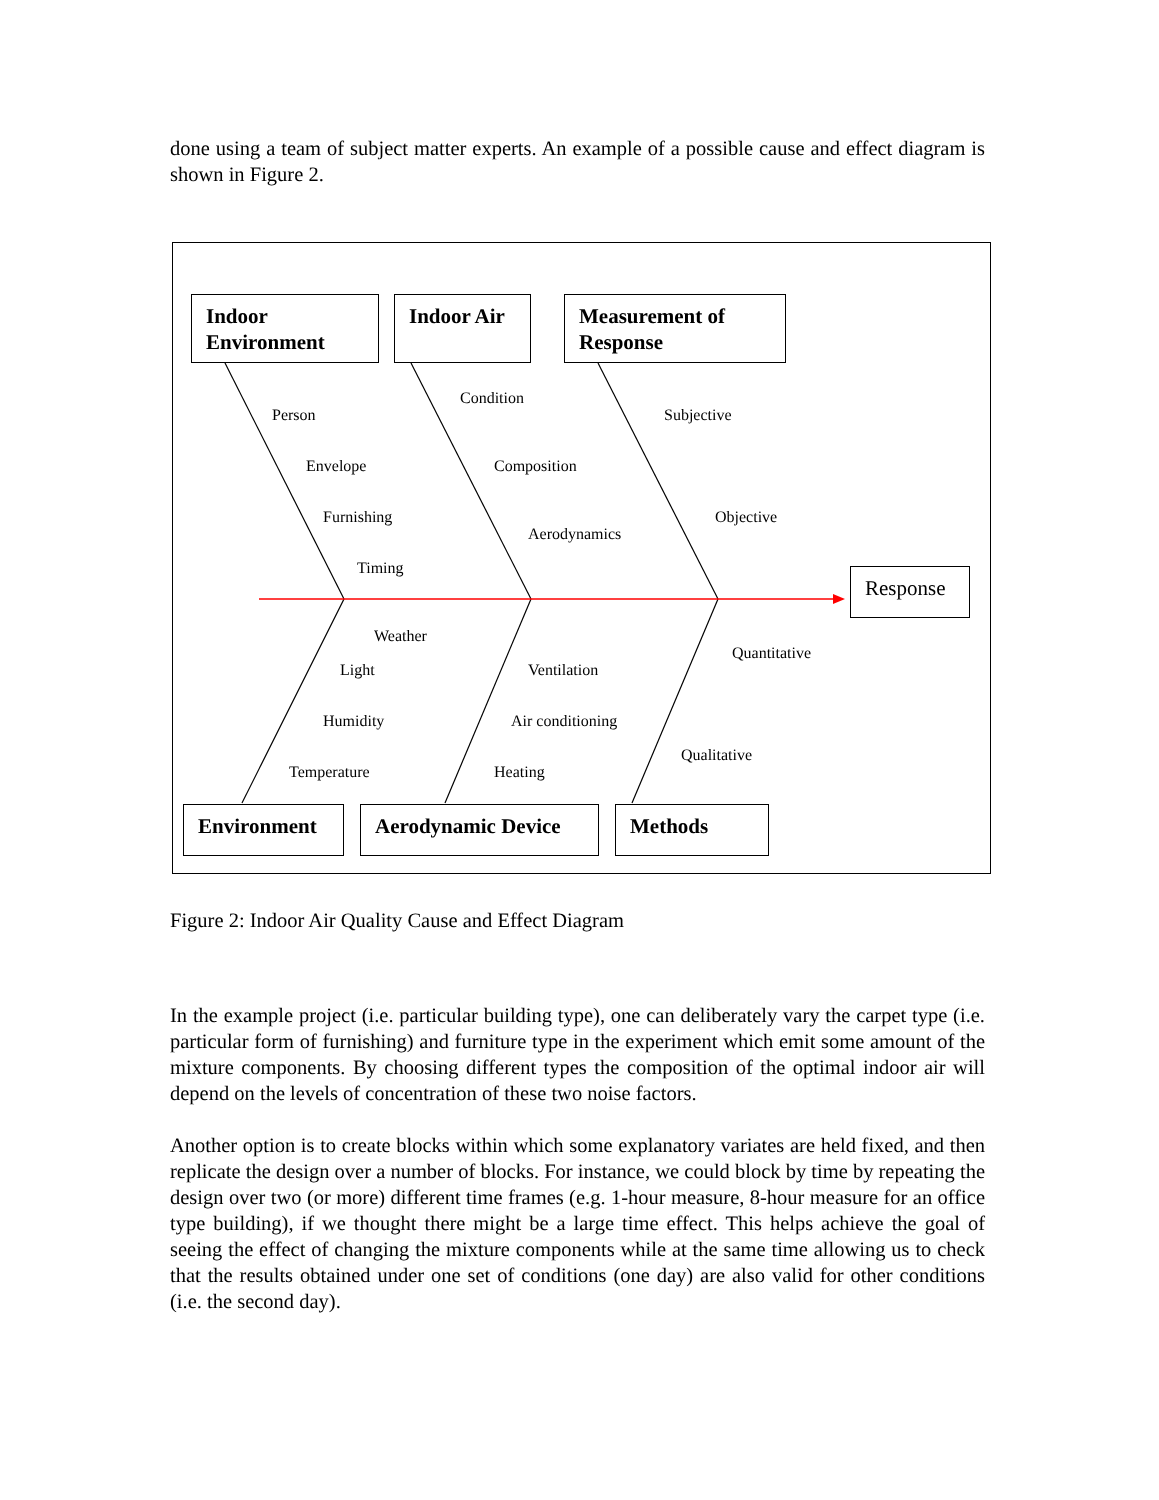done using a team of subject matter experts. An example of a possible cause and effect diagram is shown in Figure 2.
Indoor
Environment
Indoor Air
Measurement of
Response
Response
Environment Aerodynamic Device Methods
Person
Envelope
Furnishing
Timing
Condition
Composition
Aerodynamics
Subjective
Objective
Weather
Light
Humidity
Temperature
Ventilation
Air conditioning
Heating
Quantitative
Qualitative
Figure 2: Indoor Air Quality Cause and Effect Diagram
In the example project (i.e. particular building type), one can deliberately vary the carpet type (i.e. particular form of furnishing) and furniture type in the experiment which emit some amount of the mixture components. By choosing different types the composition of the optimal indoor air will depend on the levels of concentration of these two noise factors.
Another option is to create blocks within which some explanatory variates are held fixed, and then replicate the design over a number of blocks. For instance, we could block by time by repeating the design over two (or more) different time frames (e.g. 1-hour measure, 8-hour measure for an office type building), if we thought there might be a large time effect. This helps achieve the goal of seeing the effect of changing the mixture components while at the same time allowing us to check that the results obtained under one set of conditions (one day) are also valid for other conditions (i.e. the second day).